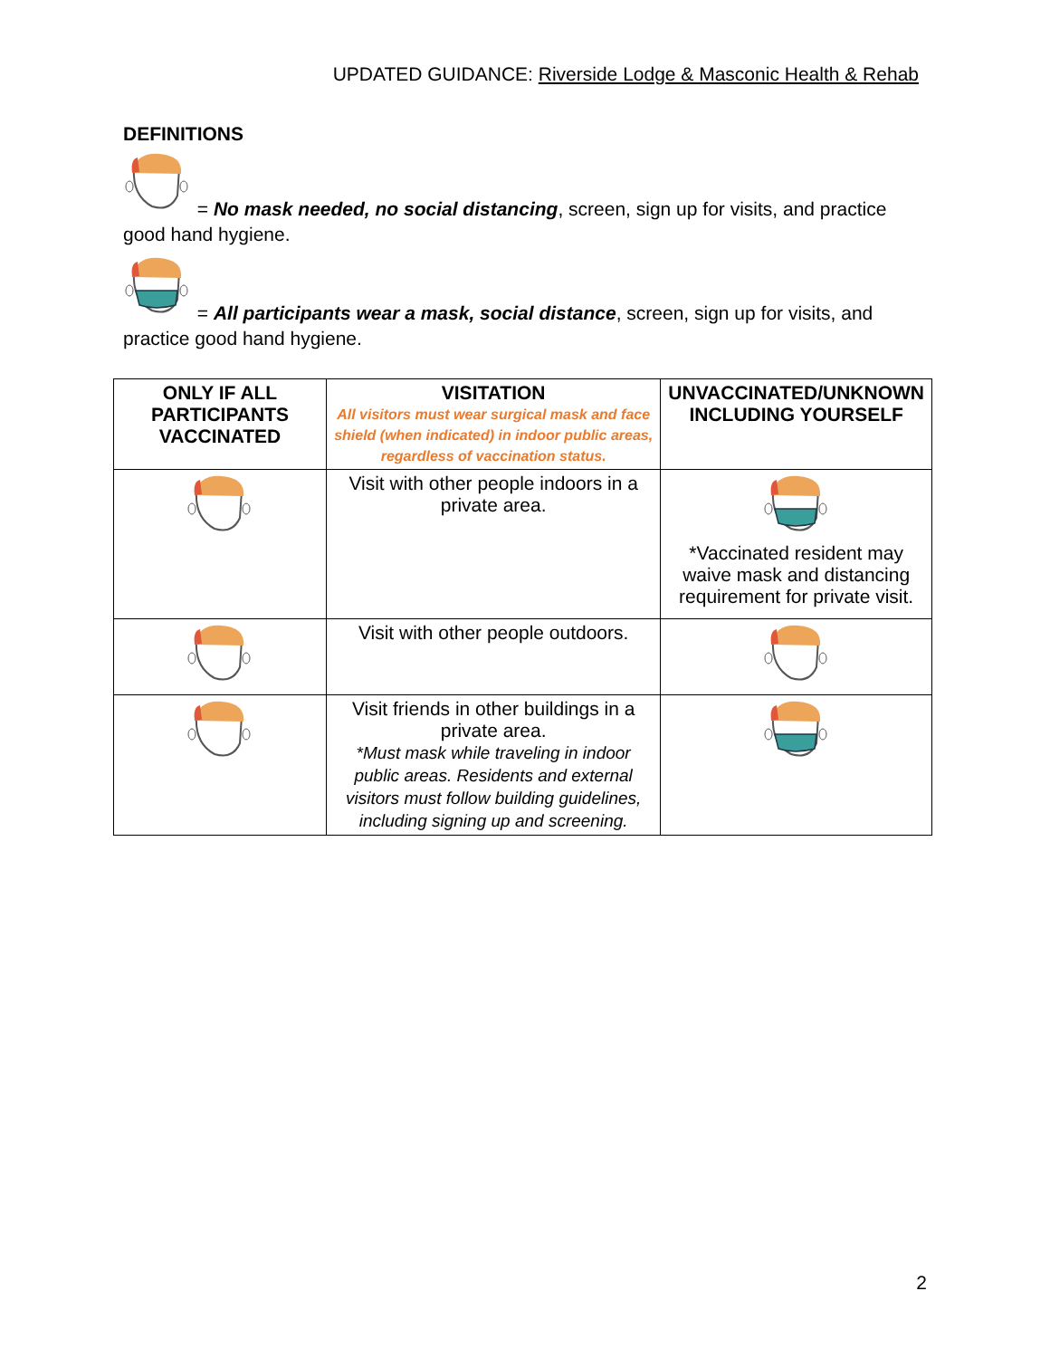UPDATED GUIDANCE: Riverside Lodge & Masconic Health & Rehab
DEFINITIONS
= No mask needed, no social distancing, screen, sign up for visits, and practice good hand hygiene.
= All participants wear a mask, social distance, screen, sign up for visits, and practice good hand hygiene.
| ONLY IF ALL PARTICIPANTS VACCINATED | VISITATION All visitors must wear surgical mask and face shield (when indicated) in indoor public areas, regardless of vaccination status. | UNVACCINATED/UNKNOWN INCLUDING YOURSELF |
| --- | --- | --- |
| | Visit with other people indoors in a private area. | *Vaccinated resident may waive mask and distancing requirement for private visit. |
| | Visit with other people outdoors. | |
| | Visit friends in other buildings in a private area. *Must mask while traveling in indoor public areas. Residents and external visitors must follow building guidelines, including signing up and screening. | |
2